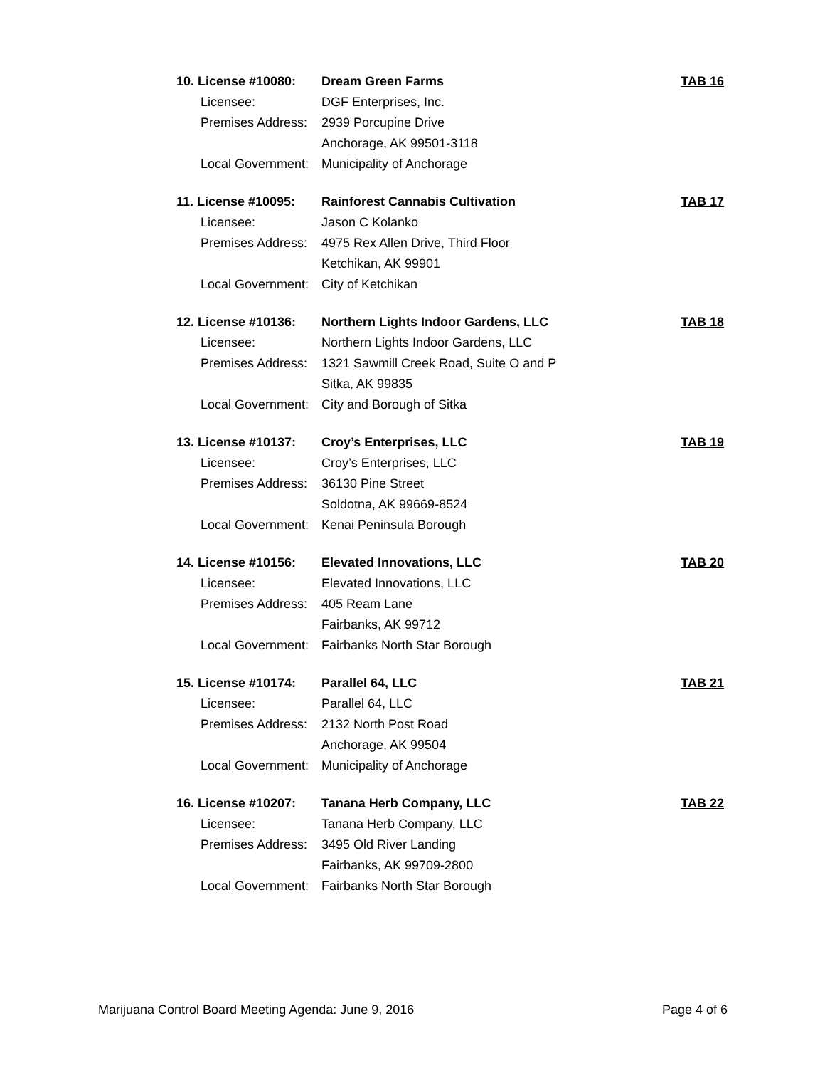10. License #10080:
Dream Green Farms TAB 16
Licensee: DGF Enterprises, Inc.
Premises Address:
2939 Porcupine Drive
Anchorage, AK 99501-3118
Local Government:
Municipality of Anchorage
11. License #10095:
Rainforest Cannabis Cultivation
TAB 17
Licensee: Jason C Kolanko
Premises Address:
4975 Rex Allen Drive, Third Floor
Ketchikan, AK 99901
Local Government:
City of Ketchikan
12. License #10136:
Northern Lights Indoor Gardens, LLC
TAB 18
Licensee: Northern Lights Indoor Gardens, LLC
Premises Address:
1321 Sawmill Creek Road, Suite O and P
Sitka, AK 99835
Local Government:
City and Borough of Sitka
13. License #10137:
Croy’s Enterprises, LLC TAB 19
Licensee: Croy’s Enterprises, LLC
Premises Address:
36130 Pine Street
Soldotna, AK 99669-8524
Local Government:
Kenai Peninsula Borough
14. License #10156:
Elevated Innovations, LLC TAB 20
Licensee: Elevated Innovations, LLC
Premises Address:
405 Ream Lane
Fairbanks, AK 99712
Local Government:
Fairbanks North Star Borough
15. License #10174:
Parallel 64, LLC TAB 21
Licensee: Parallel 64, LLC
Premises Address:
2132 North Post Road
Anchorage, AK 99504
Local Government:
Municipality of Anchorage
16. License #10207:
Tanana Herb Company, LLC TAB 22
Licensee: Tanana Herb Company, LLC
Premises Address:
3495 Old River Landing
Fairbanks, AK 99709-2800
Local Government:
Fairbanks North Star Borough
Marijuana Control Board Meeting Agenda: June 9, 2016 Page 4 of 6